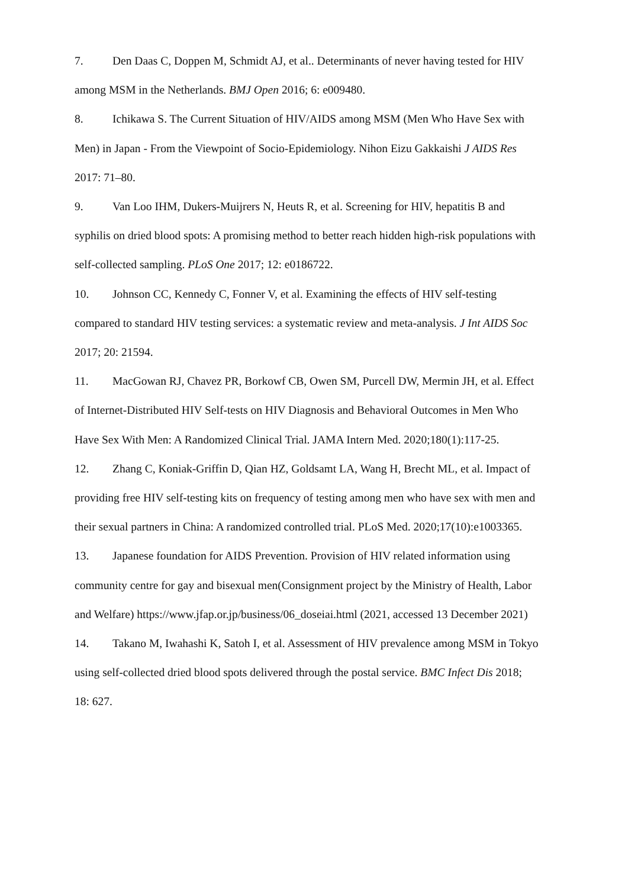7. Den Daas C, Doppen M, Schmidt AJ, et al.. Determinants of never having tested for HIV among MSM in the Netherlands. BMJ Open 2016; 6: e009480.
8. Ichikawa S. The Current Situation of HIV/AIDS among MSM (Men Who Have Sex with Men) in Japan - From the Viewpoint of Socio-Epidemiology. Nihon Eizu Gakkaishi J AIDS Res 2017: 71–80.
9. Van Loo IHM, Dukers-Muijrers N, Heuts R, et al. Screening for HIV, hepatitis B and syphilis on dried blood spots: A promising method to better reach hidden high-risk populations with self-collected sampling. PLoS One 2017; 12: e0186722.
10. Johnson CC, Kennedy C, Fonner V, et al. Examining the effects of HIV self-testing compared to standard HIV testing services: a systematic review and meta-analysis. J Int AIDS Soc 2017; 20: 21594.
11. MacGowan RJ, Chavez PR, Borkowf CB, Owen SM, Purcell DW, Mermin JH, et al. Effect of Internet-Distributed HIV Self-tests on HIV Diagnosis and Behavioral Outcomes in Men Who Have Sex With Men: A Randomized Clinical Trial. JAMA Intern Med. 2020;180(1):117-25.
12. Zhang C, Koniak-Griffin D, Qian HZ, Goldsamt LA, Wang H, Brecht ML, et al. Impact of providing free HIV self-testing kits on frequency of testing among men who have sex with men and their sexual partners in China: A randomized controlled trial. PLoS Med. 2020;17(10):e1003365.
13. Japanese foundation for AIDS Prevention. Provision of HIV related information using community centre for gay and bisexual men(Consignment project by the Ministry of Health, Labor and Welfare) https://www.jfap.or.jp/business/06_doseiai.html (2021, accessed 13 December 2021)
14. Takano M, Iwahashi K, Satoh I, et al. Assessment of HIV prevalence among MSM in Tokyo using self-collected dried blood spots delivered through the postal service. BMC Infect Dis 2018; 18: 627.